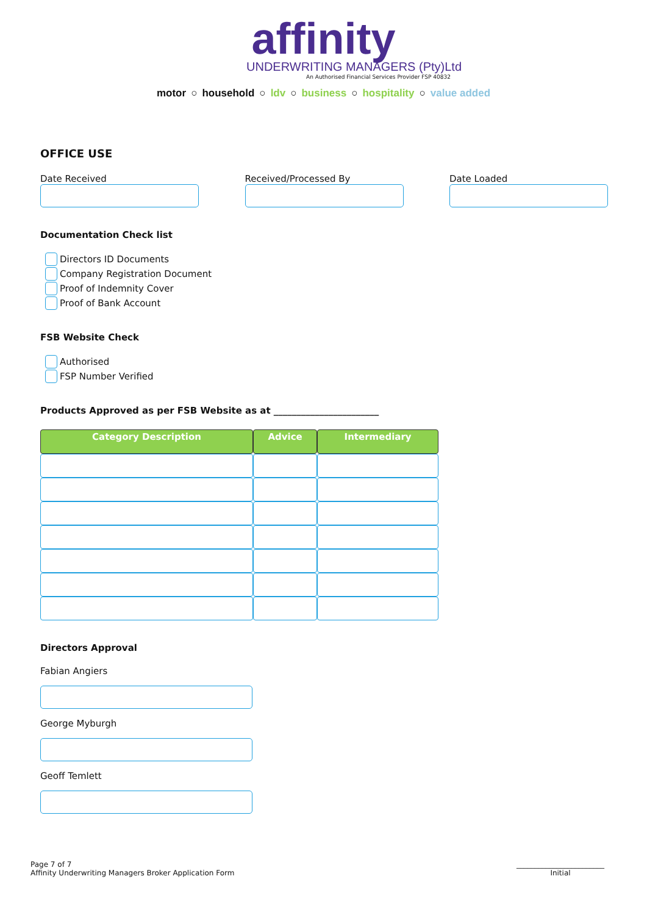affinity
UNDERWRITING MANAGERS (Pty)Ltd
An Authorised Financial Services Provider FSP 40832
motor ○ household ○ ldv ○ business ○ hospitality ○ value added
OFFICE USE
Date Received Received/Processed By Date Loaded
Documentation Check list
Directors ID Documents
Company Registration Document
Proof of Indemnity Cover
Proof of Bank Account
FSB Website Check
Authorised
FSP Number Verified
Products Approved as per FSB Website as at _______________________
| Category Description | Advice | Intermediary |
| --- | --- | --- |
Directors Approval
Fabian Angiers
George Myburgh
Geoff Temlett
Page 7 of 7
Affinity Underwriting Managers Broker Application Form
________________________
Initial